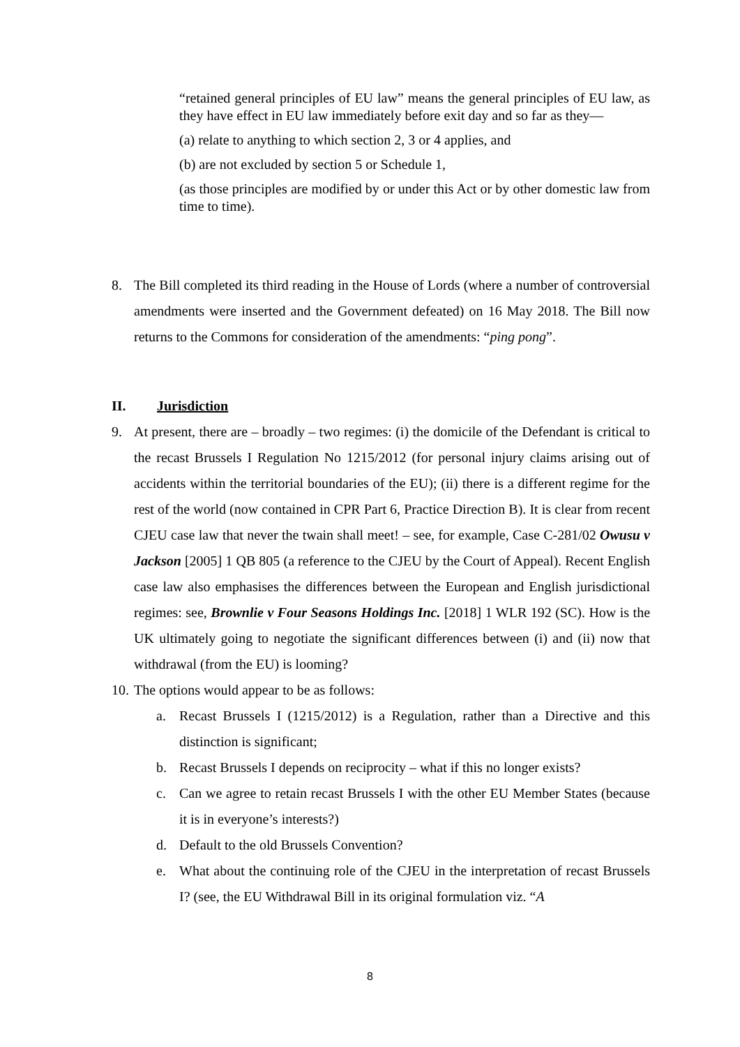“retained general principles of EU law” means the general principles of EU law, as they have effect in EU law immediately before exit day and so far as they—
(a) relate to anything to which section 2, 3 or 4 applies, and
(b) are not excluded by section 5 or Schedule 1,
(as those principles are modified by or under this Act or by other domestic law from time to time).
8. The Bill completed its third reading in the House of Lords (where a number of controversial amendments were inserted and the Government defeated) on 16 May 2018. The Bill now returns to the Commons for consideration of the amendments: “ping pong”.
II. Jurisdiction
9. At present, there are – broadly – two regimes: (i) the domicile of the Defendant is critical to the recast Brussels I Regulation No 1215/2012 (for personal injury claims arising out of accidents within the territorial boundaries of the EU); (ii) there is a different regime for the rest of the world (now contained in CPR Part 6, Practice Direction B). It is clear from recent CJEU case law that never the twain shall meet! – see, for example, Case C-281/02 Owusu v Jackson [2005] 1 QB 805 (a reference to the CJEU by the Court of Appeal). Recent English case law also emphasises the differences between the European and English jurisdictional regimes: see, Brownlie v Four Seasons Holdings Inc. [2018] 1 WLR 192 (SC). How is the UK ultimately going to negotiate the significant differences between (i) and (ii) now that withdrawal (from the EU) is looming?
10.
The options would appear to be as follows:
a. Recast Brussels I (1215/2012) is a Regulation, rather than a Directive and this distinction is significant;
b. Recast Brussels I depends on reciprocity – what if this no longer exists?
c. Can we agree to retain recast Brussels I with the other EU Member States (because it is in everyone’s interests?)
d. Default to the old Brussels Convention?
e. What about the continuing role of the CJEU in the interpretation of recast Brussels I? (see, the EU Withdrawal Bill in its original formulation viz. “A
8